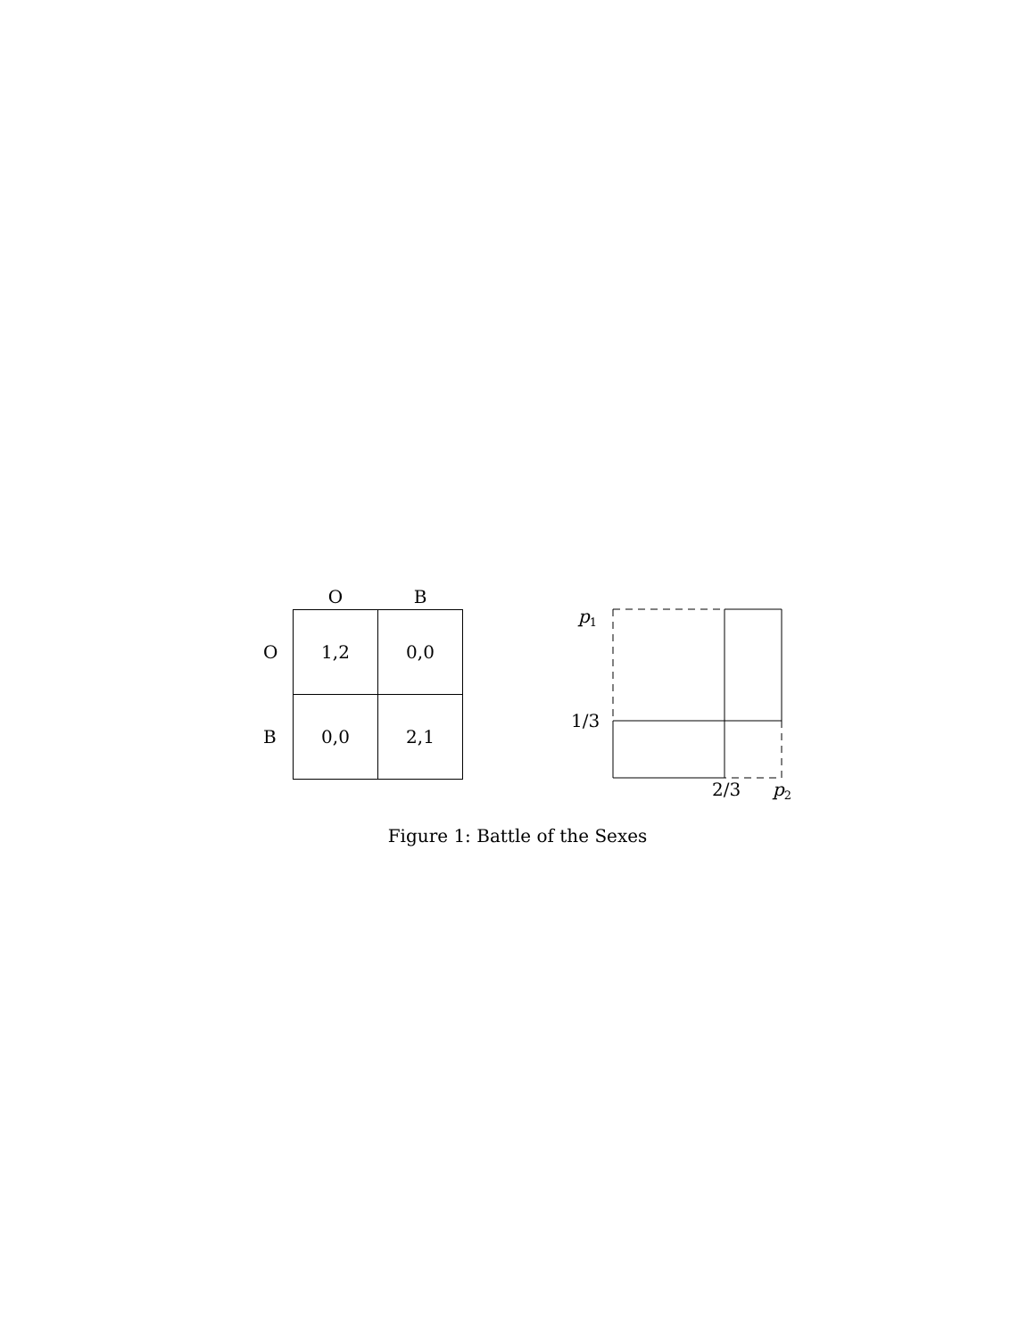| | O | B |
| --- | --- | --- |
| O | 1,2 | 0,0 |
| B | 0,0 | 2,1 |
p1
1/3
2/3
p2
Figure 1: Battle of the Sexes